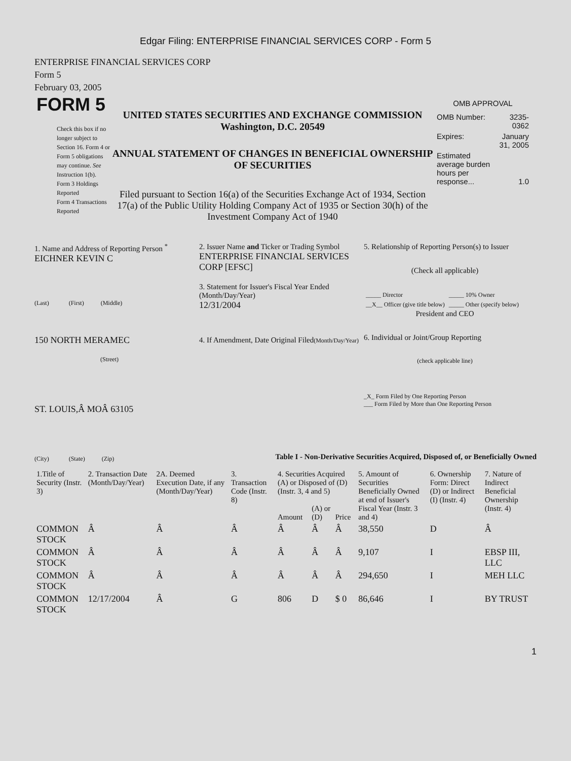Edgar Filing: ENTERPRISE FINANCIAL SERVICES CORP - Form 5
ENTERPRISE FINANCIAL SERVICES CORP
Form 5
February 03, 2005
FORM 5
Check this box if no longer subject to Section 16. Form 4 or Form 5 obligations may continue. See Instruction 1(b).
Form 3 Holdings Reported
Form 4 Transactions Reported
UNITED STATES SECURITIES AND EXCHANGE COMMISSION
Washington, D.C. 20549
ANNUAL STATEMENT OF CHANGES IN BENEFICIAL OWNERSHIP OF SECURITIES
Filed pursuant to Section 16(a) of the Securities Exchange Act of 1934, Section 17(a) of the Public Utility Holding Company Act of 1935 or Section 30(h) of the Investment Company Act of 1940
OMB APPROVAL
| OMB Number: | 3235-0362 |
| Expires: | January 31, 2005 |
| Estimated average burden hours per response... | 1.0 |
1. Name and Address of Reporting Person <sup>*</sup>
EICHNER KEVIN C
(Last) (First) (Middle)
150 NORTH MERAMEC
(Street)
ST. LOUIS,Â MOÂ 63105
(City) (State) (Zip)
2. Issuer Name and Ticker or Trading Symbol
ENTERPRISE FINANCIAL SERVICES CORP [EFSC]
3. Statement for Issuer's Fiscal Year Ended (Month/Day/Year)
12/31/2004
4. If Amendment, Date Original Filed(Month/Day/Year)
5. Relationship of Reporting Person(s) to Issuer
(Check all applicable)
| _____ Director | _____ 10% Owner |
| __X__ Officer (give title below) | _____ Other (specify below) |
President and CEO
6. Individual or Joint/Group Reporting
(check applicable line)
_X_ Form Filed by One Reporting Person
___ Form Filed by More than One Reporting Person
Table I - Non-Derivative Securities Acquired, Disposed of, or Beneficially Owned
| 1.Title of Security (Instr. 3) | 2. Transaction Date (Month/Day/Year) | 2A. Deemed Execution Date, if any (Month/Day/Year) | 3. Transaction Code (Instr. 8) | 4. Securities Acquired (A) or Disposed of (D) (Instr. 3, 4 and 5) | | | 5. Amount of Securities Beneficially Owned at end of Issuer's Fiscal Year (Instr. 3 and 4) | 6. Ownership Form: Direct (D) or Indirect (I) (Instr. 4) | 7. Nature of Indirect Beneficial Ownership (Instr. 4) |
| --- | --- | --- | --- | --- | --- | --- | --- | --- | --- |
| | | | | Amount | (A) or (D) | Price | | | |
| COMMON STOCK | Â | Â | Â | Â | Â | Â | 38,550 | D | Â |
| COMMON STOCK | Â | Â | Â | Â | Â | Â | 9,107 | I | EBSP III, LLC |
| COMMON STOCK | Â | Â | Â | Â | Â | Â | 294,650 | I | MEH LLC |
| COMMON STOCK | 12/17/2004 | Â | G | 806 | D | $ 0 | 86,646 | I | BY TRUST |
1